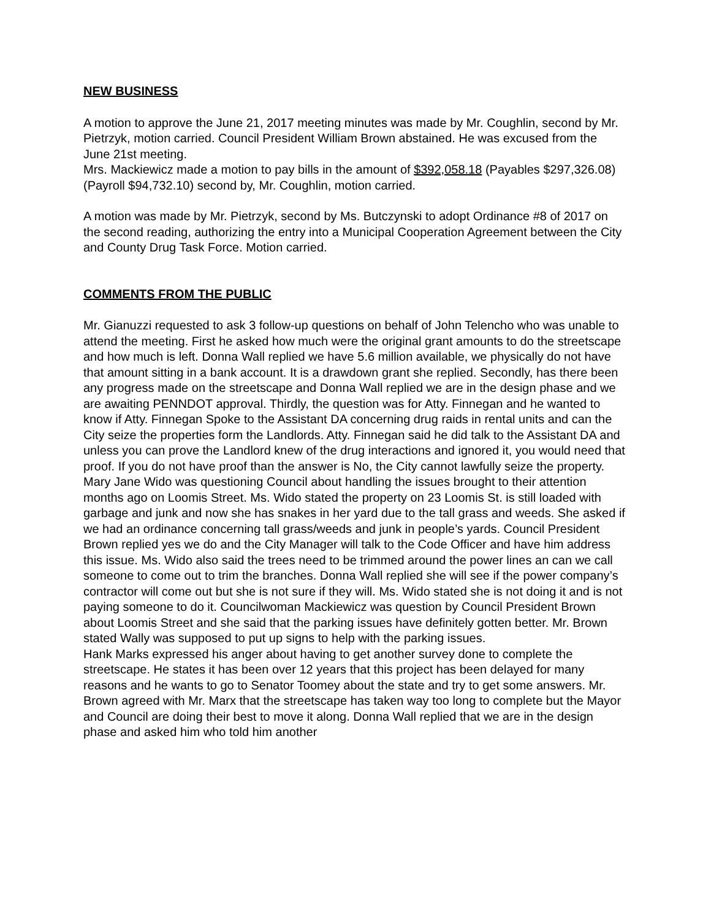NEW BUSINESS
A motion to approve the June 21, 2017 meeting minutes was made by Mr. Coughlin, second by Mr. Pietrzyk, motion carried. Council President William Brown abstained. He was excused from the June 21st meeting.
Mrs. Mackiewicz made a motion to pay bills in the amount of $392,058.18 (Payables $297,326.08) (Payroll $94,732.10) second by, Mr. Coughlin, motion carried.
A motion was made by Mr. Pietrzyk, second by Ms. Butczynski to adopt Ordinance #8 of 2017 on the second reading, authorizing the entry into a Municipal Cooperation Agreement between the City and County Drug Task Force. Motion carried.
COMMENTS FROM THE PUBLIC
Mr. Gianuzzi requested to ask 3 follow-up questions on behalf of John Telencho who was unable to attend the meeting. First he asked how much were the original grant amounts to do the streetscape and how much is left. Donna Wall replied we have 5.6 million available, we physically do not have that amount sitting in a bank account. It is a drawdown grant she replied. Secondly, has there been any progress made on the streetscape and Donna Wall replied we are in the design phase and we are awaiting PENNDOT approval. Thirdly, the question was for Atty. Finnegan and he wanted to know if Atty. Finnegan Spoke to the Assistant DA concerning drug raids in rental units and can the City seize the properties form the Landlords. Atty. Finnegan said he did talk to the Assistant DA and unless you can prove the Landlord knew of the drug interactions and ignored it, you would need that proof. If you do not have proof than the answer is No, the City cannot lawfully seize the property.
Mary Jane Wido was questioning Council about handling the issues brought to their attention months ago on Loomis Street. Ms. Wido stated the property on 23 Loomis St. is still loaded with garbage and junk and now she has snakes in her yard due to the tall grass and weeds. She asked if we had an ordinance concerning tall grass/weeds and junk in people’s yards. Council President Brown replied yes we do and the City Manager will talk to the Code Officer and have him address this issue. Ms. Wido also said the trees need to be trimmed around the power lines an can we call someone to come out to trim the branches. Donna Wall replied she will see if the power company’s contractor will come out but she is not sure if they will. Ms. Wido stated she is not doing it and is not paying someone to do it. Councilwoman Mackiewicz was question by Council President Brown about Loomis Street and she said that the parking issues have definitely gotten better. Mr. Brown stated Wally was supposed to put up signs to help with the parking issues.
Hank Marks expressed his anger about having to get another survey done to complete the streetscape. He states it has been over 12 years that this project has been delayed for many reasons and he wants to go to Senator Toomey about the state and try to get some answers. Mr. Brown agreed with Mr. Marx that the streetscape has taken way too long to complete but the Mayor and Council are doing their best to move it along. Donna Wall replied that we are in the design phase and asked him who told him another